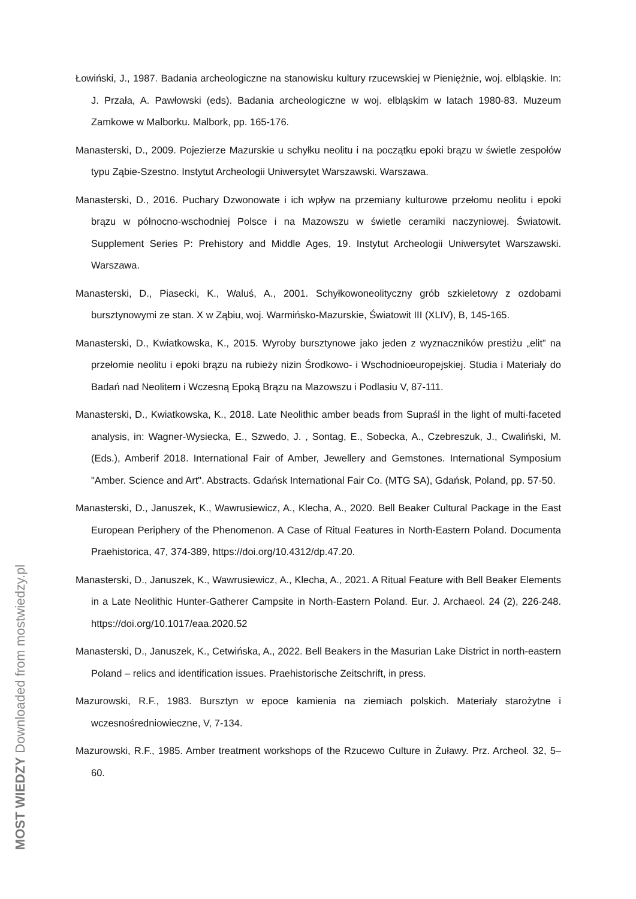Łowiński, J., 1987. Badania archeologiczne na stanowisku kultury rzucewskiej w Pieniężnie, woj. elbląskie. In: J. Przała, A. Pawłowski (eds). Badania archeologiczne w woj. elbląskim w latach 1980-83. Muzeum Zamkowe w Malborku. Malbork, pp. 165-176.
Manasterski, D., 2009. Pojezierze Mazurskie u schyłku neolitu i na początku epoki brązu w świetle zespołów typu Ząbie-Szestno. Instytut Archeologii Uniwersytet Warszawski. Warszawa.
Manasterski, D., 2016. Puchary Dzwonowate i ich wpływ na przemiany kulturowe przełomu neolitu i epoki brązu w północno-wschodniej Polsce i na Mazowszu w świetle ceramiki naczyniowej. Światowit. Supplement Series P: Prehistory and Middle Ages, 19. Instytut Archeologii Uniwersytet Warszawski. Warszawa.
Manasterski, D., Piasecki, K., Waluś, A., 2001. Schyłkowoneolityczny grób szkieletowy z ozdobami bursztynowymi ze stan. X w Ząbiu, woj. Warmińsko-Mazurskie, Światowit III (XLIV), B, 145-165.
Manasterski, D., Kwiatkowska, K., 2015. Wyroby bursztynowe jako jeden z wyznaczników prestiżu „elit” na przełomie neolitu i epoki brązu na rubieży nizin Środkowo- i Wschodnioeuropejskiej. Studia i Materiały do Badań nad Neolitem i Wczesną Epoką Brązu na Mazowszu i Podlasiu V, 87-111.
Manasterski, D., Kwiatkowska, K., 2018. Late Neolithic amber beads from Supraśl in the light of multi-faceted analysis, in: Wagner-Wysiecka, E., Szwedo, J. , Sontag, E., Sobecka, A., Czebreszuk, J., Cwaliński, M. (Eds.), Amberif 2018. International Fair of Amber, Jewellery and Gemstones. International Symposium "Amber. Science and Art". Abstracts. Gdańsk International Fair Co. (MTG SA), Gdańsk, Poland, pp. 57-50.
Manasterski, D., Januszek, K., Wawrusiewicz, A., Klecha, A., 2020. Bell Beaker Cultural Package in the East European Periphery of the Phenomenon. A Case of Ritual Features in North-Eastern Poland. Documenta Praehistorica, 47, 374-389, https://doi.org/10.4312/dp.47.20.
Manasterski, D., Januszek, K., Wawrusiewicz, A., Klecha, A., 2021. A Ritual Feature with Bell Beaker Elements in a Late Neolithic Hunter-Gatherer Campsite in North-Eastern Poland. Eur. J. Archaeol. 24 (2), 226-248. https://doi.org/10.1017/eaa.2020.52
Manasterski, D., Januszek, K., Cetwińska, A., 2022. Bell Beakers in the Masurian Lake District in north-eastern Poland – relics and identification issues. Praehistorische Zeitschrift, in press.
Mazurowski, R.F., 1983. Bursztyn w epoce kamienia na ziemiach polskich. Materiały starożytne i wczesnośredniowieczne, V, 7-134.
Mazurowski, R.F., 1985. Amber treatment workshops of the Rzucewo Culture in Żuławy. Prz. Archeol. 32, 5–60.
MOST WIEDZY Downloaded from mostwiedzy.pl